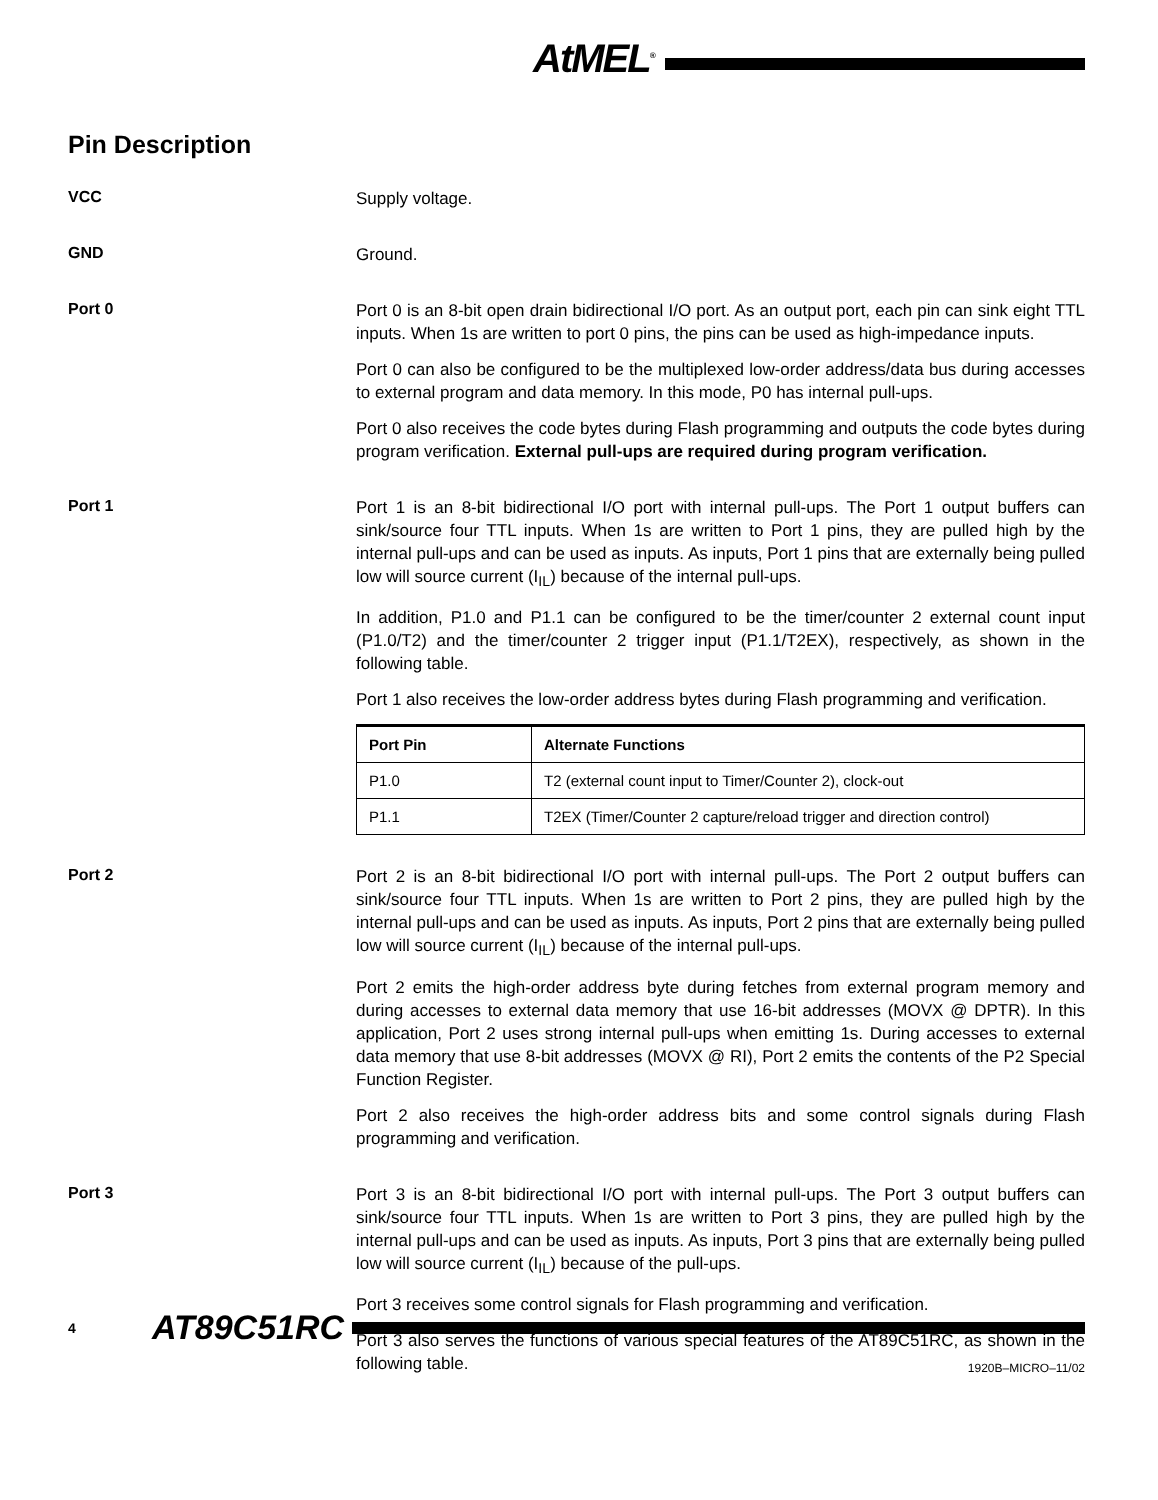AtMEL<sup>®</sup>
Pin Description
VCC
Supply voltage.
GND
Ground.
Port 0
Port 0 is an 8-bit open drain bidirectional I/O port. As an output port, each pin can sink eight TTL inputs. When 1s are written to port 0 pins, the pins can be used as high-impedance inputs.
Port 0 can also be configured to be the multiplexed low-order address/data bus during accesses to external program and data memory. In this mode, P0 has internal pull-ups.
Port 0 also receives the code bytes during Flash programming and outputs the code bytes during program verification. External pull-ups are required during program verification.
Port 1
Port 1 is an 8-bit bidirectional I/O port with internal pull-ups. The Port 1 output buffers can sink/source four TTL inputs. When 1s are written to Port 1 pins, they are pulled high by the internal pull-ups and can be used as inputs. As inputs, Port 1 pins that are externally being pulled low will source current (I<sub>IL</sub>) because of the internal pull-ups.
In addition, P1.0 and P1.1 can be configured to be the timer/counter 2 external count input (P1.0/T2) and the timer/counter 2 trigger input (P1.1/T2EX), respectively, as shown in the following table.
Port 1 also receives the low-order address bytes during Flash programming and verification.
| Port Pin | Alternate Functions |
| --- | --- |
| P1.0 | T2 (external count input to Timer/Counter 2), clock-out |
| P1.1 | T2EX (Timer/Counter 2 capture/reload trigger and direction control) |
Port 2
Port 2 is an 8-bit bidirectional I/O port with internal pull-ups. The Port 2 output buffers can sink/source four TTL inputs. When 1s are written to Port 2 pins, they are pulled high by the internal pull-ups and can be used as inputs. As inputs, Port 2 pins that are externally being pulled low will source current (I<sub>IL</sub>) because of the internal pull-ups.
Port 2 emits the high-order address byte during fetches from external program memory and during accesses to external data memory that use 16-bit addresses (MOVX @ DPTR). In this application, Port 2 uses strong internal pull-ups when emitting 1s. During accesses to external data memory that use 8-bit addresses (MOVX @ RI), Port 2 emits the contents of the P2 Special Function Register.
Port 2 also receives the high-order address bits and some control signals during Flash programming and verification.
Port 3
Port 3 is an 8-bit bidirectional I/O port with internal pull-ups. The Port 3 output buffers can sink/source four TTL inputs. When 1s are written to Port 3 pins, they are pulled high by the internal pull-ups and can be used as inputs. As inputs, Port 3 pins that are externally being pulled low will source current (I<sub>IL</sub>) because of the pull-ups.
Port 3 receives some control signals for Flash programming and verification.
Port 3 also serves the functions of various special features of the AT89C51RC, as shown in the following table.
4 AT89C51RC
1920B–MICRO–11/02